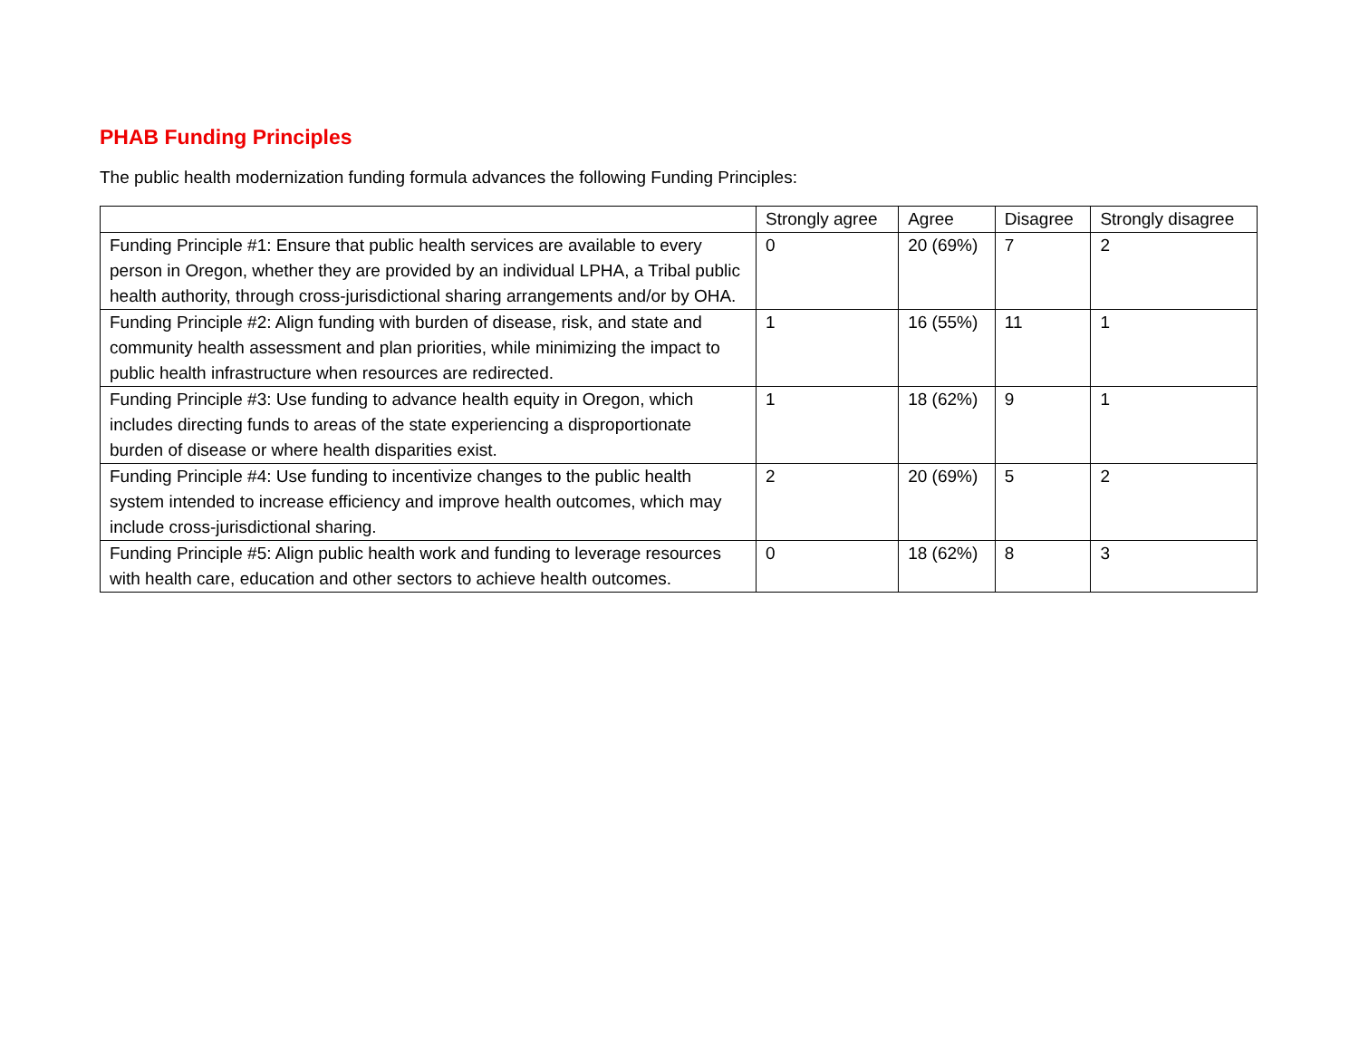PHAB Funding Principles
The public health modernization funding formula advances the following Funding Principles:
| | Strongly agree | Agree | Disagree | Strongly disagree |
| --- | --- | --- | --- | --- |
| Funding Principle #1: Ensure that public health services are available to every person in Oregon, whether they are provided by an individual LPHA, a Tribal public health authority, through cross-jurisdictional sharing arrangements and/or by OHA. | 0 | 20 (69%) | 7 | 2 |
| Funding Principle #2: Align funding with burden of disease, risk, and state and community health assessment and plan priorities, while minimizing the impact to public health infrastructure when resources are redirected. | 1 | 16 (55%) | 11 | 1 |
| Funding Principle #3: Use funding to advance health equity in Oregon, which includes directing funds to areas of the state experiencing a disproportionate burden of disease or where health disparities exist. | 1 | 18 (62%) | 9 | 1 |
| Funding Principle #4: Use funding to incentivize changes to the public health system intended to increase efficiency and improve health outcomes, which may include cross-jurisdictional sharing. | 2 | 20 (69%) | 5 | 2 |
| Funding Principle #5: Align public health work and funding to leverage resources with health care, education and other sectors to achieve health outcomes. | 0 | 18 (62%) | 8 | 3 |